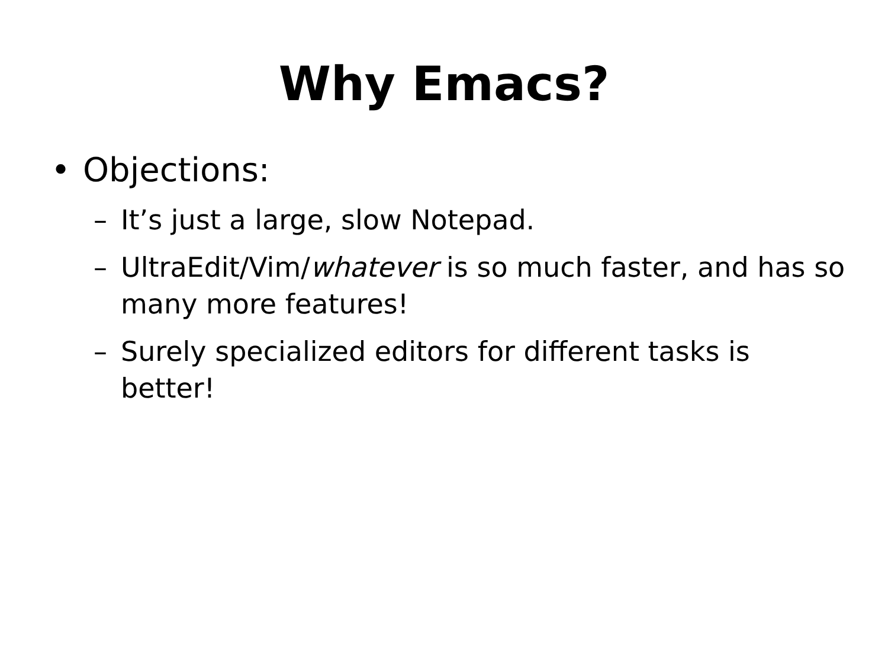Why Emacs?
• Objections:
– It’s just a large, slow Notepad.
– UltraEdit/Vim/whatever is so much faster, and has so many more features!
– Surely specialized editors for different tasks is better!